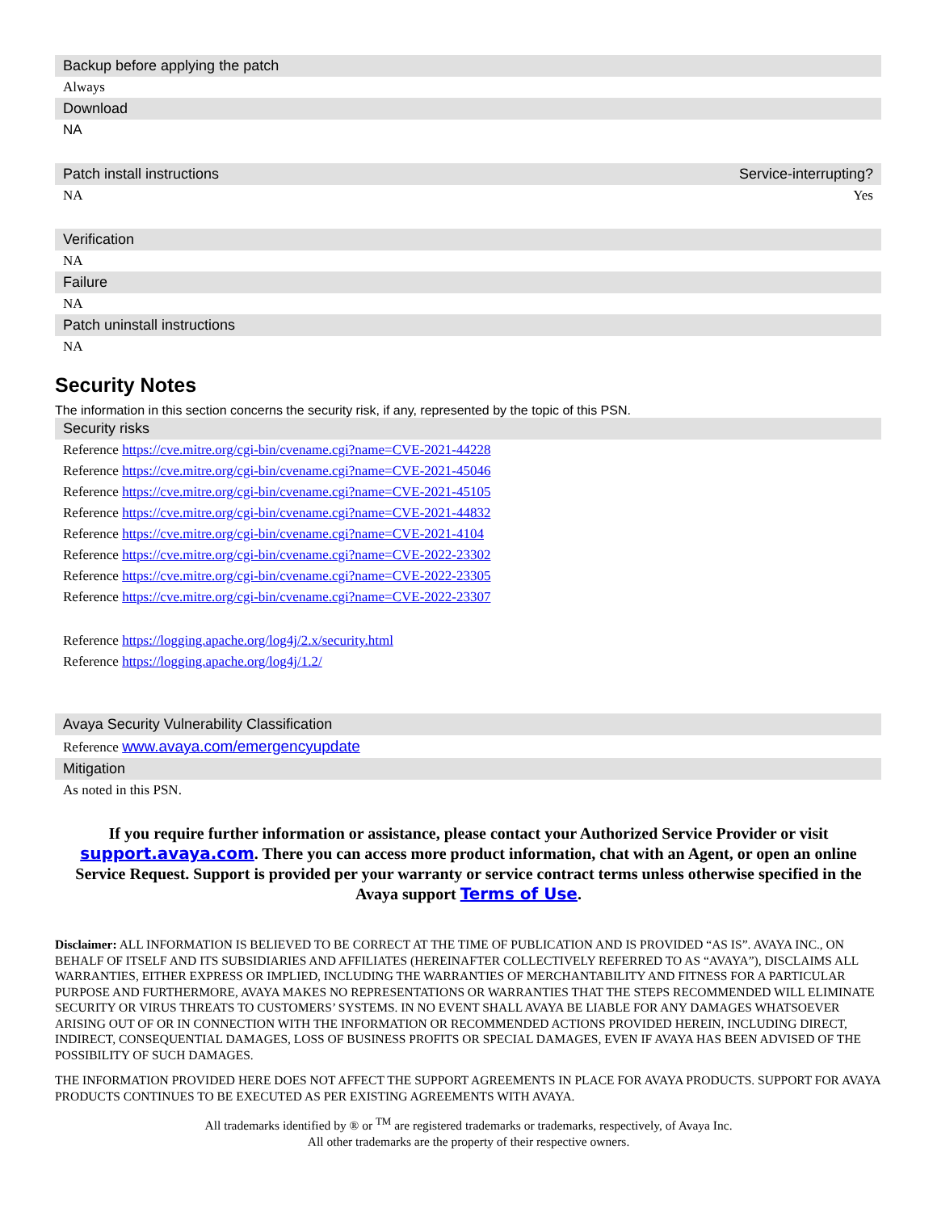| Backup before applying the patch |
| --- |
| Always |
| Download |
| NA |
| Patch install instructions | Service-interrupting? |
| --- | --- |
| NA | Yes |
| Verification |
| --- |
| NA |
| Failure |
| NA |
| Patch uninstall instructions |
| NA |
Security Notes
The information in this section concerns the security risk, if any, represented by the topic of this PSN.
| Security risks |
| --- |
| Reference https://cve.mitre.org/cgi-bin/cvename.cgi?name=CVE-2021-44228 |
| Reference https://cve.mitre.org/cgi-bin/cvename.cgi?name=CVE-2021-45046 |
| Reference https://cve.mitre.org/cgi-bin/cvename.cgi?name=CVE-2021-45105 |
| Reference https://cve.mitre.org/cgi-bin/cvename.cgi?name=CVE-2021-44832 |
| Reference https://cve.mitre.org/cgi-bin/cvename.cgi?name=CVE-2021-4104 |
| Reference https://cve.mitre.org/cgi-bin/cvename.cgi?name=CVE-2022-23302 |
| Reference https://cve.mitre.org/cgi-bin/cvename.cgi?name=CVE-2022-23305 |
| Reference https://cve.mitre.org/cgi-bin/cvename.cgi?name=CVE-2022-23307 |
| Reference https://logging.apache.org/log4j/2.x/security.html |
| Reference https://logging.apache.org/log4j/1.2/ |
| Avaya Security Vulnerability Classification |
| Reference www.avaya.com/emergencyupdate |
| Mitigation |
| As noted in this PSN. |
If you require further information or assistance, please contact your Authorized Service Provider or visit support.avaya.com. There you can access more product information, chat with an Agent, or open an online Service Request. Support is provided per your warranty or service contract terms unless otherwise specified in the Avaya support Terms of Use.
Disclaimer: ALL INFORMATION IS BELIEVED TO BE CORRECT AT THE TIME OF PUBLICATION AND IS PROVIDED “AS IS”. AVAYA INC., ON BEHALF OF ITSELF AND ITS SUBSIDIARIES AND AFFILIATES (HEREINAFTER COLLECTIVELY REFERRED TO AS “AVAYA”), DISCLAIMS ALL WARRANTIES, EITHER EXPRESS OR IMPLIED, INCLUDING THE WARRANTIES OF MERCHANTABILITY AND FITNESS FOR A PARTICULAR PURPOSE AND FURTHERMORE, AVAYA MAKES NO REPRESENTATIONS OR WARRANTIES THAT THE STEPS RECOMMENDED WILL ELIMINATE SECURITY OR VIRUS THREATS TO CUSTOMERS’ SYSTEMS. IN NO EVENT SHALL AVAYA BE LIABLE FOR ANY DAMAGES WHATSOEVER ARISING OUT OF OR IN CONNECTION WITH THE INFORMATION OR RECOMMENDED ACTIONS PROVIDED HEREIN, INCLUDING DIRECT, INDIRECT, CONSEQUENTIAL DAMAGES, LOSS OF BUSINESS PROFITS OR SPECIAL DAMAGES, EVEN IF AVAYA HAS BEEN ADVISED OF THE POSSIBILITY OF SUCH DAMAGES.
THE INFORMATION PROVIDED HERE DOES NOT AFFECT THE SUPPORT AGREEMENTS IN PLACE FOR AVAYA PRODUCTS. SUPPORT FOR AVAYA PRODUCTS CONTINUES TO BE EXECUTED AS PER EXISTING AGREEMENTS WITH AVAYA.
All trademarks identified by ® or <sup>TM</sup> are registered trademarks or trademarks, respectively, of Avaya Inc.
All other trademarks are the property of their respective owners.